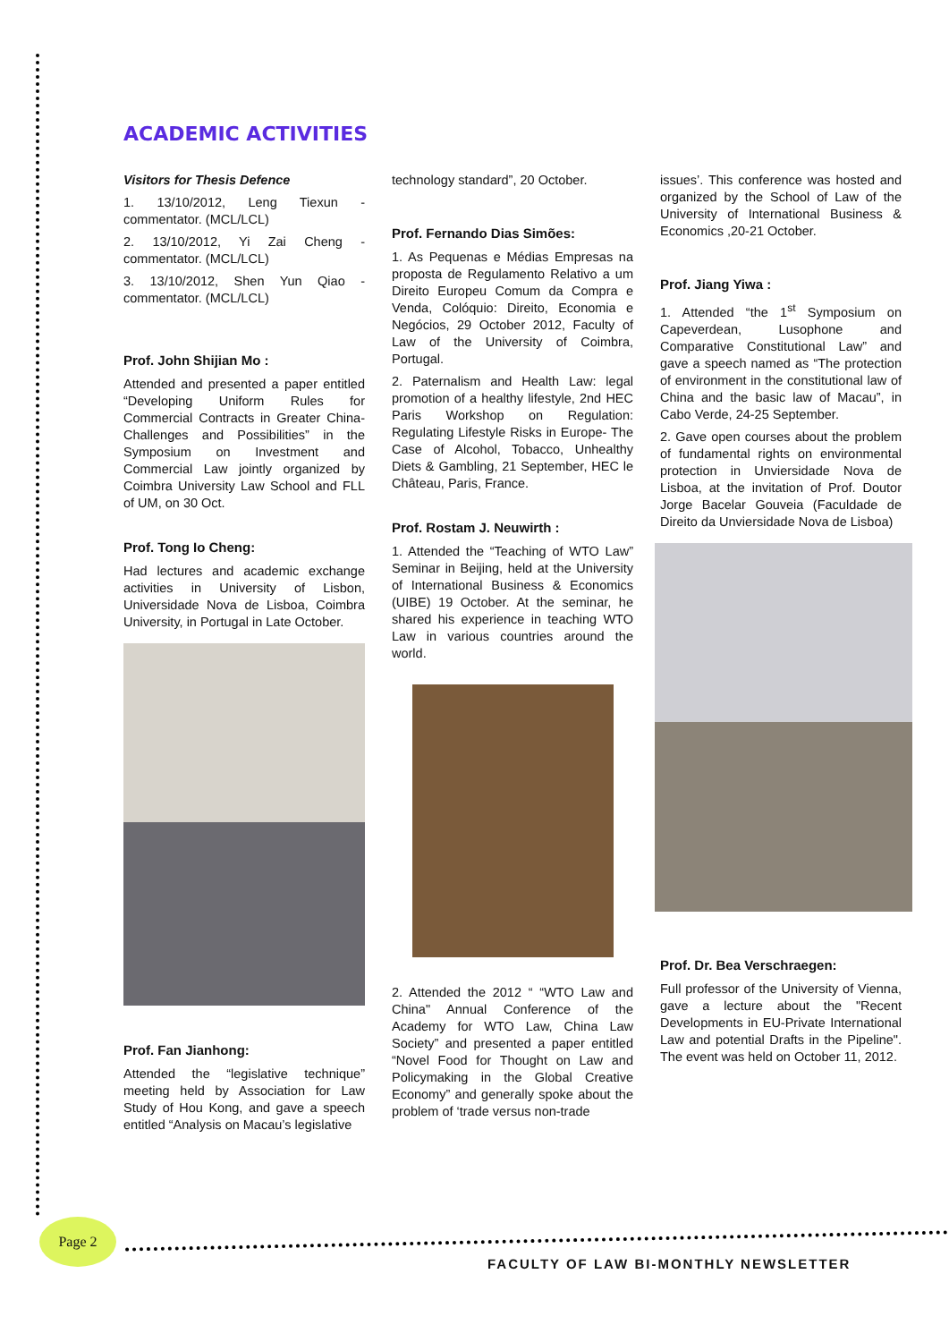ACADEMIC ACTIVITIES
Visitors for Thesis Defence
1. 13/10/2012, Leng Tiexun - commentator. (MCL/LCL)
2. 13/10/2012, Yi Zai Cheng - commentator. (MCL/LCL)
3. 13/10/2012, Shen Yun Qiao - commentator. (MCL/LCL)
Prof. John Shijian Mo :
Attended and presented a paper entitled “Developing Uniform Rules for Commercial Contracts in Greater China- Challenges and Possibilities” in the Symposium on Investment and Commercial Law jointly organized by Coimbra University Law School and FLL of UM, on 30 Oct.
Prof. Tong Io Cheng:
Had lectures and academic exchange activities in University of Lisbon, Universidade Nova de Lisboa, Coimbra University, in Portugal in Late October.
Prof. Fan Jianhong:
Attended the “legislative technique” meeting held by Association for Law Study of Hou Kong, and gave a speech entitled “Analysis on Macau’s legislative
technology standard”, 20 October.
Prof. Fernando Dias Simões:
1. As Pequenas e Médias Empresas na proposta de Regulamento Relativo a um Direito Europeu Comum da Compra e Venda, Colóquio: Direito, Economia e Negócios, 29 October 2012, Faculty of Law of the University of Coimbra, Portugal.
2. Paternalism and Health Law: legal promotion of a healthy lifestyle, 2nd HEC Paris Workshop on Regulation: Regulating Lifestyle Risks in Europe- The Case of Alcohol, Tobacco, Unhealthy Diets & Gambling, 21 September, HEC le Château, Paris, France.
Prof. Rostam J. Neuwirth :
1. Attended the “Teaching of WTO Law” Seminar in Beijing, held at the University of International Business & Economics (UIBE) 19 October. At the seminar, he shared his experience in teaching WTO Law in various countries around the world.
2. Attended the 2012 “ “WTO Law and China" Annual Conference of the Academy for WTO Law, China Law Society” and presented a paper entitled “Novel Food for Thought on Law and Policymaking in the Global Creative Economy” and generally spoke about the problem of ‘trade versus non-trade
issues’. This conference was hosted and organized by the School of Law of the University of International Business & Economics ,20-21 October.
Prof. Jiang Yiwa :
1. Attended “the 1<sup>st</sup> Symposium on Capeverdean, Lusophone and Comparative Constitutional Law” and gave a speech named as “The protection of environment in the constitutional law of China and the basic law of Macau”, in Cabo Verde, 24-25 September.
2. Gave open courses about the problem of fundamental rights on environmental protection in Unviersidade Nova de Lisboa, at the invitation of Prof. Doutor Jorge Bacelar Gouveia (Faculdade de Direito da Unviersidade Nova de Lisboa)
Prof. Dr. Bea Verschraegen:
Full professor of the University of Vienna, gave a lecture about the "Recent Developments in EU-Private International Law and potential Drafts in the Pipeline". The event was held on October 11, 2012.
Page 2
FACULTY OF LAW BI-MONTHLY NEWSLETTER